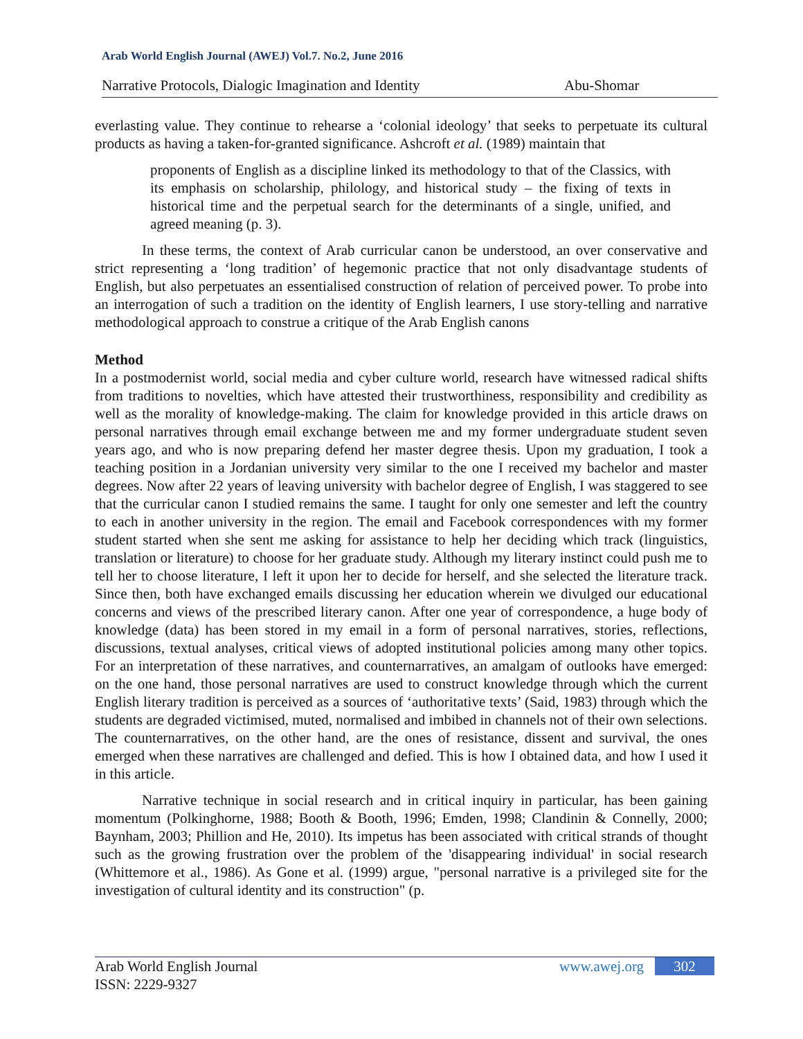Arab World English Journal (AWEJ) Vol.7. No.2, June 2016
Narrative Protocols, Dialogic Imagination and Identity Abu-Shomar
everlasting value. They continue to rehearse a ‘colonial ideology’ that seeks to perpetuate its cultural products as having a taken-for-granted significance. Ashcroft et al. (1989) maintain that
proponents of English as a discipline linked its methodology to that of the Classics, with its emphasis on scholarship, philology, and historical study – the fixing of texts in historical time and the perpetual search for the determinants of a single, unified, and agreed meaning (p. 3).
In these terms, the context of Arab curricular canon be understood, an over conservative and strict representing a ‘long tradition’ of hegemonic practice that not only disadvantage students of English, but also perpetuates an essentialised construction of relation of perceived power. To probe into an interrogation of such a tradition on the identity of English learners, I use story-telling and narrative methodological approach to construe a critique of the Arab English canons
Method
In a postmodernist world, social media and cyber culture world, research have witnessed radical shifts from traditions to novelties, which have attested their trustworthiness, responsibility and credibility as well as the morality of knowledge-making. The claim for knowledge provided in this article draws on personal narratives through email exchange between me and my former undergraduate student seven years ago, and who is now preparing defend her master degree thesis. Upon my graduation, I took a teaching position in a Jordanian university very similar to the one I received my bachelor and master degrees. Now after 22 years of leaving university with bachelor degree of English, I was staggered to see that the curricular canon I studied remains the same. I taught for only one semester and left the country to each in another university in the region. The email and Facebook correspondences with my former student started when she sent me asking for assistance to help her deciding which track (linguistics, translation or literature) to choose for her graduate study. Although my literary instinct could push me to tell her to choose literature, I left it upon her to decide for herself, and she selected the literature track. Since then, both have exchanged emails discussing her education wherein we divulged our educational concerns and views of the prescribed literary canon. After one year of correspondence, a huge body of knowledge (data) has been stored in my email in a form of personal narratives, stories, reflections, discussions, textual analyses, critical views of adopted institutional policies among many other topics. For an interpretation of these narratives, and counternarratives, an amalgam of outlooks have emerged: on the one hand, those personal narratives are used to construct knowledge through which the current English literary tradition is perceived as a sources of ‘authoritative texts’ (Said, 1983) through which the students are degraded victimised, muted, normalised and imbibed in channels not of their own selections. The counternarratives, on the other hand, are the ones of resistance, dissent and survival, the ones emerged when these narratives are challenged and defied. This is how I obtained data, and how I used it in this article.
Narrative technique in social research and in critical inquiry in particular, has been gaining momentum (Polkinghorne, 1988; Booth & Booth, 1996; Emden, 1998; Clandinin & Connelly, 2000; Baynham, 2003; Phillion and He, 2010). Its impetus has been associated with critical strands of thought such as the growing frustration over the problem of the 'disappearing individual' in social research (Whittemore et al., 1986). As Gone et al. (1999) argue, "personal narrative is a privileged site for the investigation of cultural identity and its construction" (p.
Arab World English Journal
ISSN: 2229-9327
www.awej.org 302